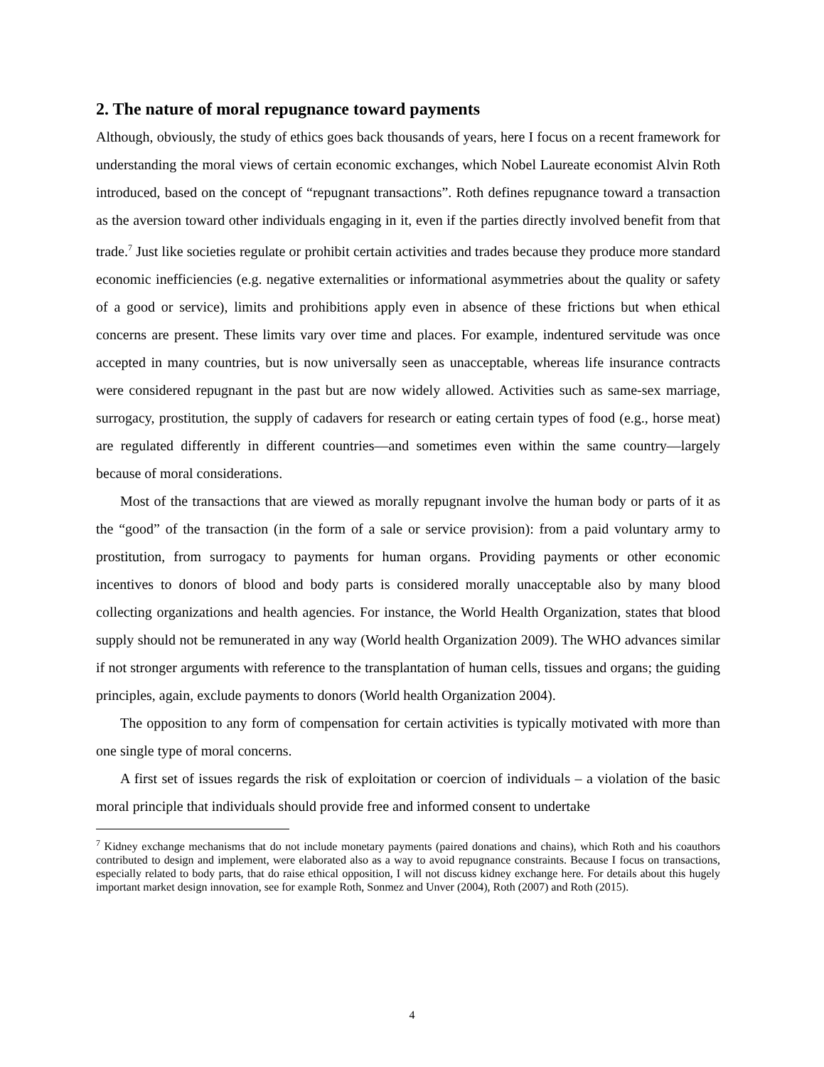2. The nature of moral repugnance toward payments
Although, obviously, the study of ethics goes back thousands of years, here I focus on a recent framework for understanding the moral views of certain economic exchanges, which Nobel Laureate economist Alvin Roth introduced, based on the concept of “repugnant transactions”. Roth defines repugnance toward a transaction as the aversion toward other individuals engaging in it, even if the parties directly involved benefit from that trade.<sup>7</sup> Just like societies regulate or prohibit certain activities and trades because they produce more standard economic inefficiencies (e.g. negative externalities or informational asymmetries about the quality or safety of a good or service), limits and prohibitions apply even in absence of these frictions but when ethical concerns are present. These limits vary over time and places. For example, indentured servitude was once accepted in many countries, but is now universally seen as unacceptable, whereas life insurance contracts were considered repugnant in the past but are now widely allowed. Activities such as same-sex marriage, surrogacy, prostitution, the supply of cadavers for research or eating certain types of food (e.g., horse meat) are regulated differently in different countries—and sometimes even within the same country—largely because of moral considerations.
Most of the transactions that are viewed as morally repugnant involve the human body or parts of it as the “good” of the transaction (in the form of a sale or service provision): from a paid voluntary army to prostitution, from surrogacy to payments for human organs. Providing payments or other economic incentives to donors of blood and body parts is considered morally unacceptable also by many blood collecting organizations and health agencies. For instance, the World Health Organization, states that blood supply should not be remunerated in any way (World health Organization 2009). The WHO advances similar if not stronger arguments with reference to the transplantation of human cells, tissues and organs; the guiding principles, again, exclude payments to donors (World health Organization 2004).
The opposition to any form of compensation for certain activities is typically motivated with more than one single type of moral concerns.
A first set of issues regards the risk of exploitation or coercion of individuals – a violation of the basic moral principle that individuals should provide free and informed consent to undertake
<sup>7</sup> Kidney exchange mechanisms that do not include monetary payments (paired donations and chains), which Roth and his coauthors contributed to design and implement, were elaborated also as a way to avoid repugnance constraints. Because I focus on transactions, especially related to body parts, that do raise ethical opposition, I will not discuss kidney exchange here. For details about this hugely important market design innovation, see for example Roth, Sonmez and Unver (2004), Roth (2007) and Roth (2015).
4